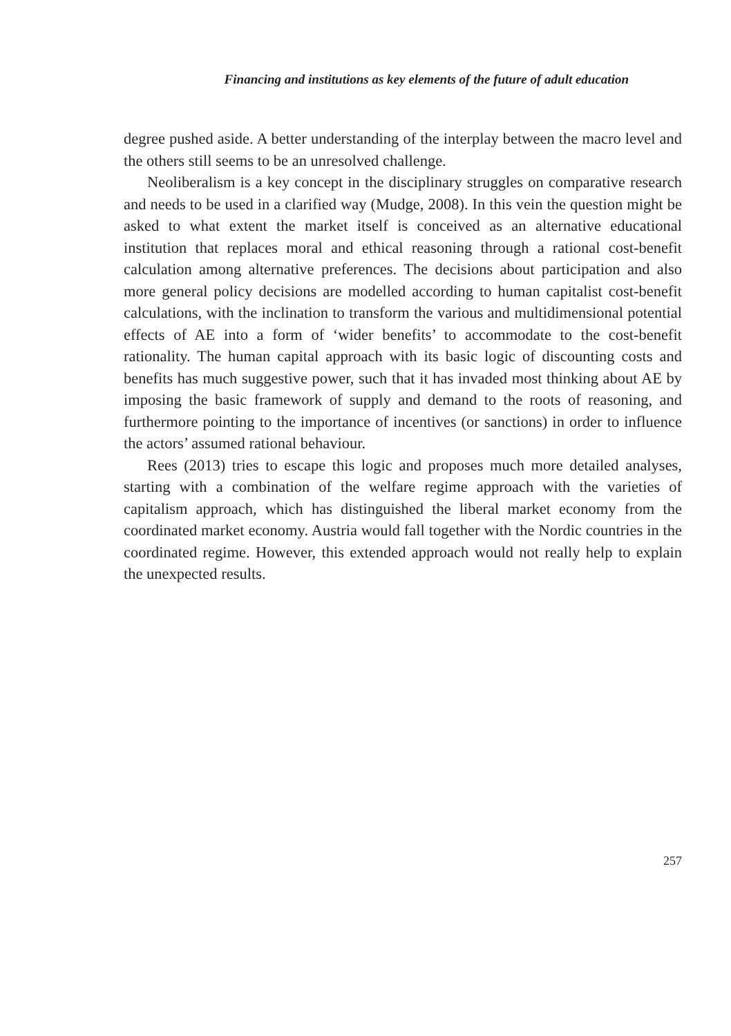Financing and institutions as key elements of the future of adult education
degree pushed aside. A better understanding of the interplay between the macro level and the others still seems to be an unresolved challenge.
Neoliberalism is a key concept in the disciplinary struggles on comparative research and needs to be used in a clarified way (Mudge, 2008). In this vein the question might be asked to what extent the market itself is conceived as an alternative educational institution that replaces moral and ethical reasoning through a rational cost-benefit calculation among alternative preferences. The decisions about participation and also more general policy decisions are modelled according to human capitalist cost-benefit calculations, with the inclination to transform the various and multidimensional potential effects of AE into a form of ‘wider benefits’ to accommodate to the cost-benefit rationality. The human capital approach with its basic logic of discounting costs and benefits has much suggestive power, such that it has invaded most thinking about AE by imposing the basic framework of supply and demand to the roots of reasoning, and furthermore pointing to the importance of incentives (or sanctions) in order to influence the actors’ assumed rational behaviour.
Rees (2013) tries to escape this logic and proposes much more detailed analyses, starting with a combination of the welfare regime approach with the varieties of capitalism approach, which has distinguished the liberal market economy from the coordinated market economy. Austria would fall together with the Nordic countries in the coordinated regime. However, this extended approach would not really help to explain the unexpected results.
257